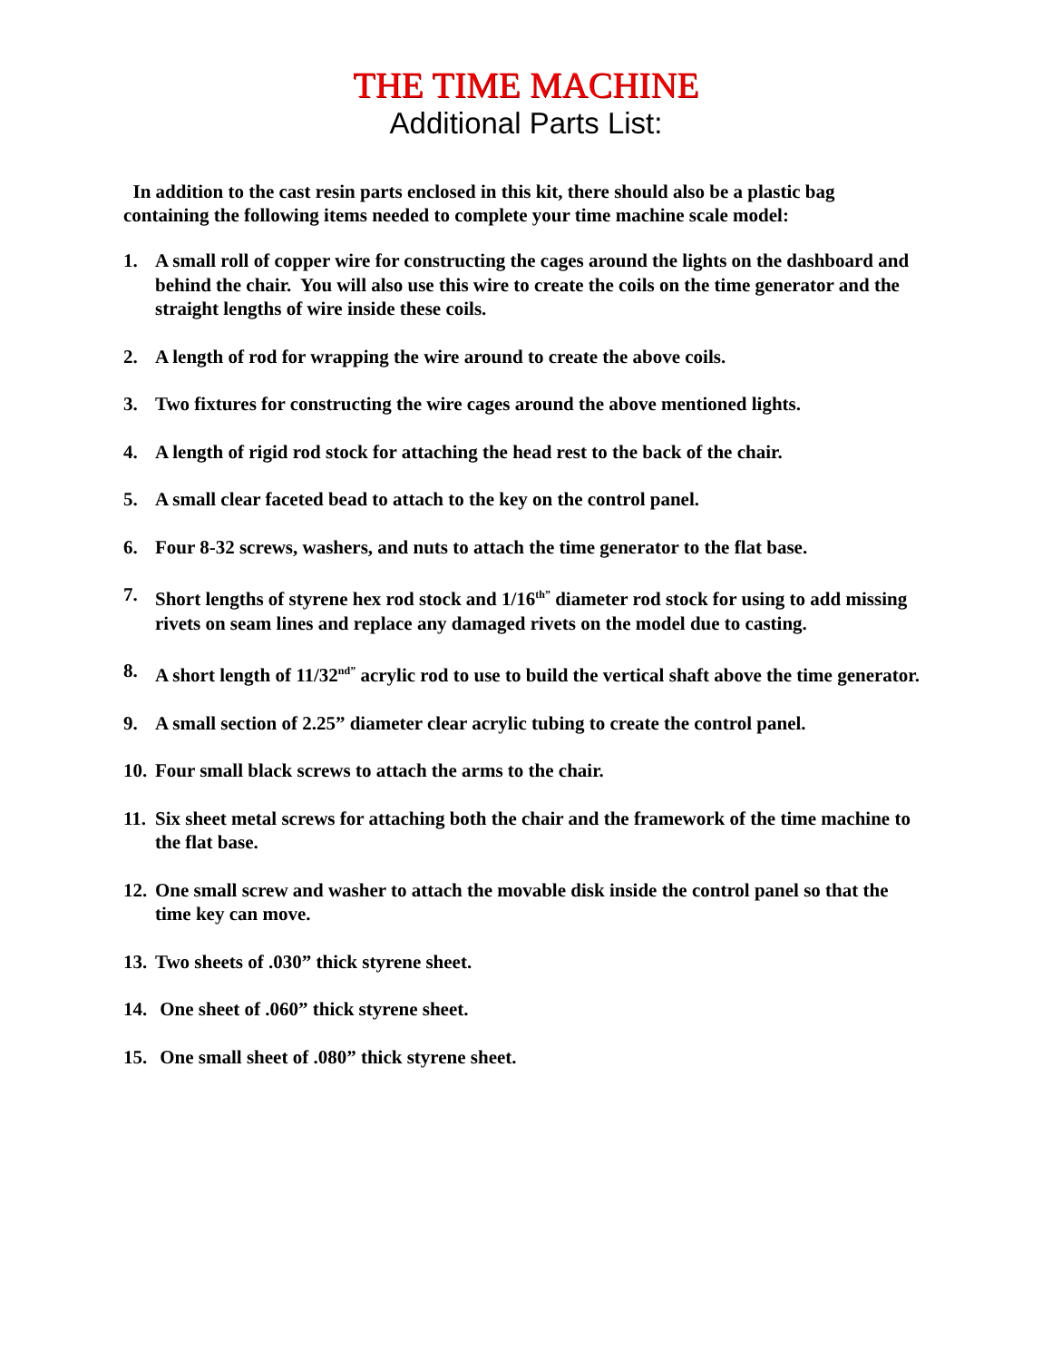THE TIME MACHINE
Additional Parts List:
In addition to the cast resin parts enclosed in this kit, there should also be a plastic bag containing the following items needed to complete your time machine scale model:
1. A small roll of copper wire for constructing the cages around the lights on the dashboard and behind the chair. You will also use this wire to create the coils on the time generator and the straight lengths of wire inside these coils.
2. A length of rod for wrapping the wire around to create the above coils.
3. Two fixtures for constructing the wire cages around the above mentioned lights.
4. A length of rigid rod stock for attaching the head rest to the back of the chair.
5. A small clear faceted bead to attach to the key on the control panel.
6. Four 8-32 screws, washers, and nuts to attach the time generator to the flat base.
7. Short lengths of styrene hex rod stock and 1/16<sup>th”</sup> diameter rod stock for using to add missing rivets on seam lines and replace any damaged rivets on the model due to casting.
8. A short length of 11/32<sup>nd”</sup> acrylic rod to use to build the vertical shaft above the time generator.
9. A small section of 2.25” diameter clear acrylic tubing to create the control panel.
10. Four small black screws to attach the arms to the chair.
11. Six sheet metal screws for attaching both the chair and the framework of the time machine to the flat base.
12. One small screw and washer to attach the movable disk inside the control panel so that the time key can move.
13. Two sheets of .030” thick styrene sheet.
14. One sheet of .060” thick styrene sheet.
15. One small sheet of .080” thick styrene sheet.